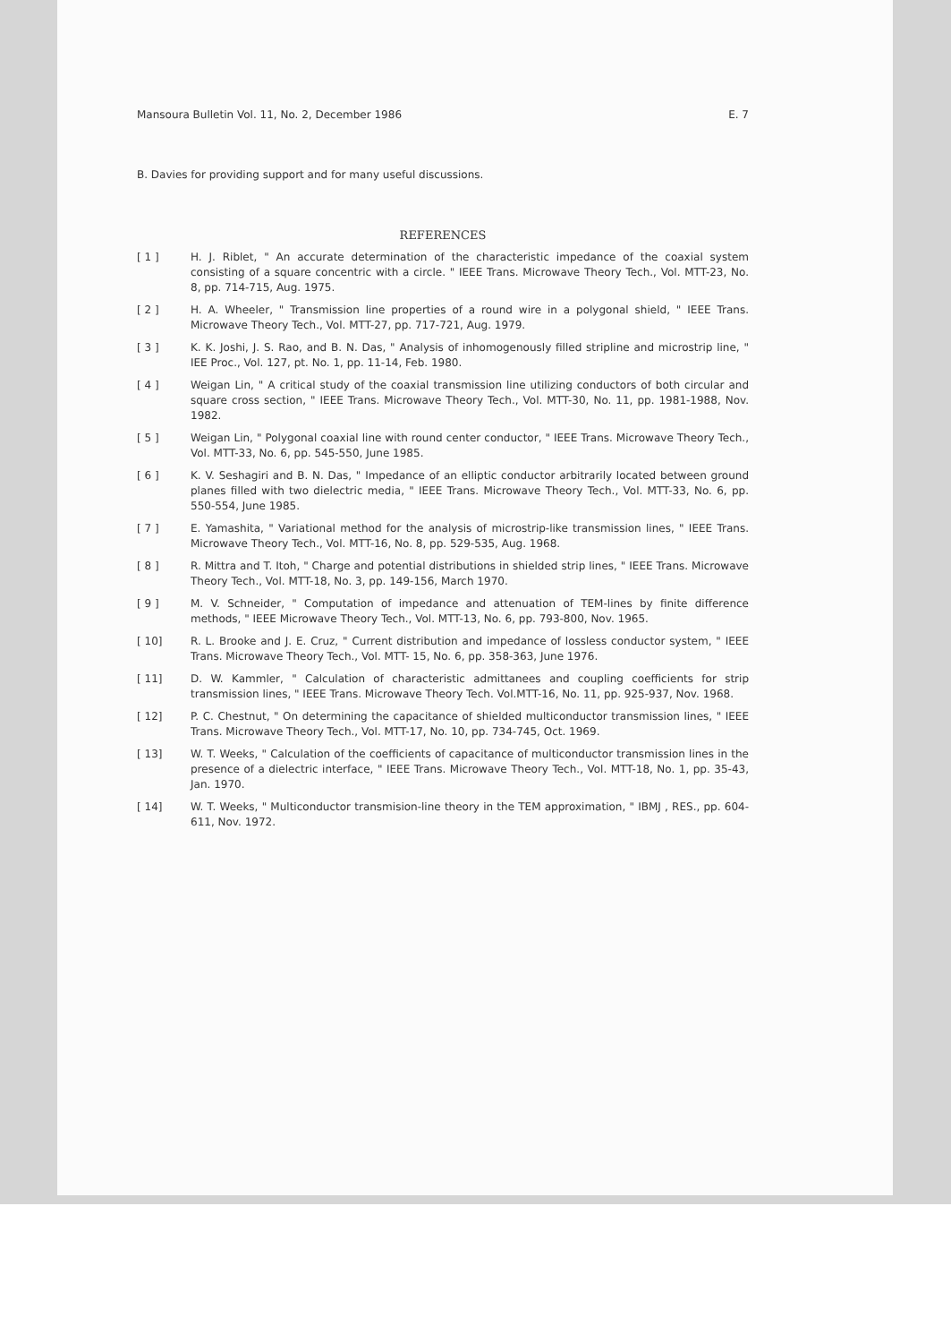Mansoura Bulletin Vol. 11, No. 2, December 1986 E. 7
B. Davies for providing support and for many useful discussions.
REFERENCES
[ 1 ] H. J. Riblet, " An accurate determination of the characteristic impedance of the coaxial system consisting of a square concentric with a circle. " IEEE Trans. Microwave Theory Tech., Vol. MTT-23, No. 8, pp. 714-715, Aug. 1975.
[ 2 ] H. A. Wheeler, " Transmission line properties of a round wire in a polygonal shield, " IEEE Trans. Microwave Theory Tech., Vol. MTT-27, pp. 717-721, Aug. 1979.
[ 3 ] K. K. Joshi, J. S. Rao, and B. N. Das, " Analysis of inhomogenously filled stripline and microstrip line, " IEE Proc., Vol. 127, pt. No. 1, pp. 11-14, Feb. 1980.
[ 4 ] Weigan Lin, " A critical study of the coaxial transmission line utilizing conductors of both circular and square cross section, " IEEE Trans. Microwave Theory Tech., Vol. MTT-30, No. 11, pp. 1981-1988, Nov. 1982.
[ 5 ] Weigan Lin, " Polygonal coaxial line with round center conductor, " IEEE Trans. Microwave Theory Tech., Vol. MTT-33, No. 6, pp. 545-550, June 1985.
[ 6 ] K. V. Seshagiri and B. N. Das, " Impedance of an elliptic conductor arbitrarily located between ground planes filled with two dielectric media, " IEEE Trans. Microwave Theory Tech., Vol. MTT-33, No. 6, pp. 550-554, June 1985.
[ 7 ] E. Yamashita, " Variational method for the analysis of microstrip-like transmission lines, " IEEE Trans. Microwave Theory Tech., Vol. MTT-16, No. 8, pp. 529-535, Aug. 1968.
[ 8 ] R. Mittra and T. Itoh, " Charge and potential distributions in shielded strip lines, " IEEE Trans. Microwave Theory Tech., Vol. MTT-18, No. 3, pp. 149-156, March 1970.
[ 9 ] M. V. Schneider, " Computation of impedance and attenuation of TEM-lines by finite difference methods, " IEEE Microwave Theory Tech., Vol. MTT-13, No. 6, pp. 793-800, Nov. 1965.
[ 10] R. L. Brooke and J. E. Cruz, " Current distribution and impedance of lossless conductor system, " IEEE Trans. Microwave Theory Tech., Vol. MTT- 15, No. 6, pp. 358-363, June 1976.
[ 11] D. W. Kammler, " Calculation of characteristic admittanees and coupling coefficients for strip transmission lines, " IEEE Trans. Microwave Theory Tech. Vol.MTT-16, No. 11, pp. 925-937, Nov. 1968.
[ 12] P. C. Chestnut, " On determining the capacitance of shielded multiconductor transmission lines, " IEEE Trans. Microwave Theory Tech., Vol. MTT-17, No. 10, pp. 734-745, Oct. 1969.
[ 13] W. T. Weeks, " Calculation of the coefficients of capacitance of multiconductor transmission lines in the presence of a dielectric interface, " IEEE Trans. Microwave Theory Tech., Vol. MTT-18, No. 1, pp. 35-43, Jan. 1970.
[ 14] W. T. Weeks, " Multiconductor transmision-line theory in the TEM approximation, " IBMJ , RES., pp. 604-611, Nov. 1972.